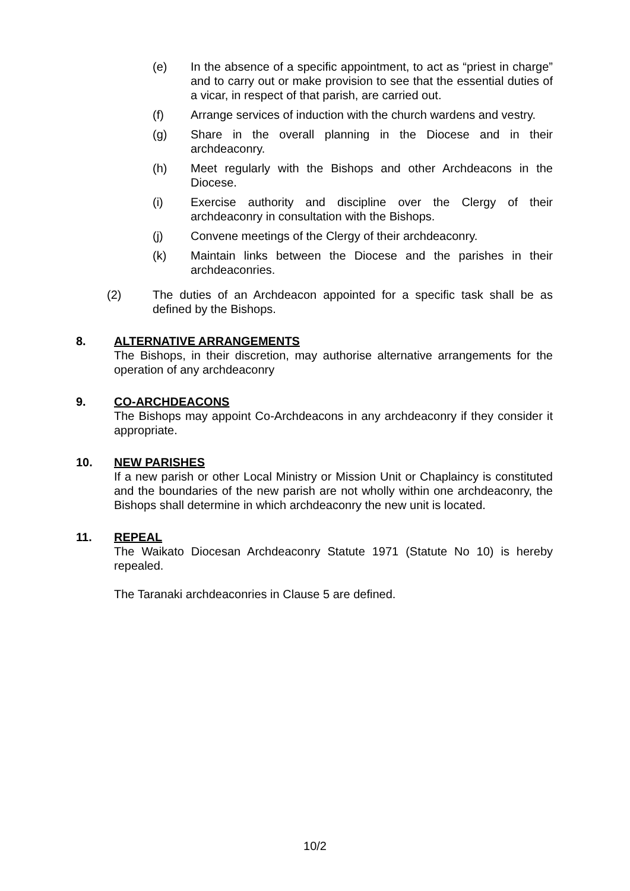(e) In the absence of a specific appointment, to act as “priest in charge” and to carry out or make provision to see that the essential duties of a vicar, in respect of that parish, are carried out.
(f) Arrange services of induction with the church wardens and vestry.
(g) Share in the overall planning in the Diocese and in their archdeaconry.
(h) Meet regularly with the Bishops and other Archdeacons in the Diocese.
(i) Exercise authority and discipline over the Clergy of their archdeaconry in consultation with the Bishops.
(j) Convene meetings of the Clergy of their archdeaconry.
(k) Maintain links between the Diocese and the parishes in their archdeaconries.
(2) The duties of an Archdeacon appointed for a specific task shall be as defined by the Bishops.
8. ALTERNATIVE ARRANGEMENTS
The Bishops, in their discretion, may authorise alternative arrangements for the operation of any archdeaconry
9. CO-ARCHDEACONS
The Bishops may appoint Co-Archdeacons in any archdeaconry if they consider it appropriate.
10. NEW PARISHES
If a new parish or other Local Ministry or Mission Unit or Chaplaincy is constituted and the boundaries of the new parish are not wholly within one archdeaconry, the Bishops shall determine in which archdeaconry the new unit is located.
11. REPEAL
The Waikato Diocesan Archdeaconry Statute 1971 (Statute No 10) is hereby repealed.
The Taranaki archdeaconries in Clause 5 are defined.
10/2